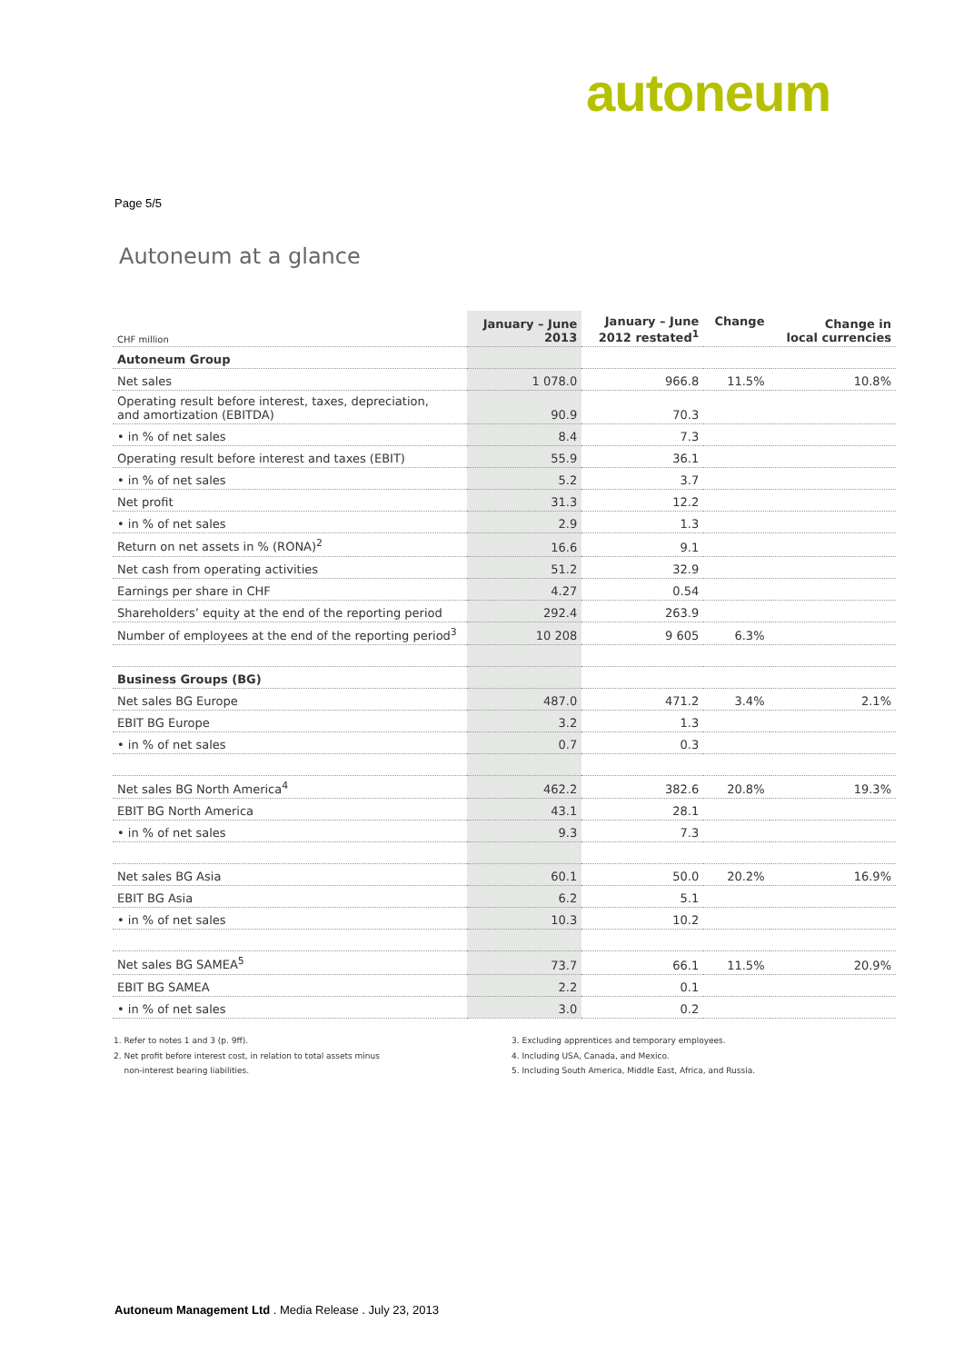autoneum
Page 5/5
Autoneum at a glance
| CHF million | January – June 2013 | January – June 2012 restated<sup>1</sup> | Change | Change in local currencies |
| Autoneum Group | | | | |
| Net sales | 1 078.0 | 966.8 | 11.5% | 10.8% |
| Operating result before interest, taxes, depreciation, and amortization (EBITDA) | 90.9 | 70.3 | | |
| • in % of net sales | 8.4 | 7.3 | | |
| Operating result before interest and taxes (EBIT) | 55.9 | 36.1 | | |
| • in % of net sales | 5.2 | 3.7 | | |
| Net profit | 31.3 | 12.2 | | |
| • in % of net sales | 2.9 | 1.3 | | |
| Return on net assets in % (RONA)<sup>2</sup> | 16.6 | 9.1 | | |
| Net cash from operating activities | 51.2 | 32.9 | | |
| Earnings per share in CHF | 4.27 | 0.54 | | |
| Shareholders’ equity at the end of the reporting period | 292.4 | 263.9 | | |
| Number of employees at the end of the reporting period<sup>3</sup> | 10 208 | 9 605 | 6.3% | |
| Business Groups (BG) | | | | |
| Net sales BG Europe | 487.0 | 471.2 | 3.4% | 2.1% |
| EBIT BG Europe | 3.2 | 1.3 | | |
| • in % of net sales | 0.7 | 0.3 | | |
| Net sales BG North America<sup>4</sup> | 462.2 | 382.6 | 20.8% | 19.3% |
| EBIT BG North America | 43.1 | 28.1 | | |
| • in % of net sales | 9.3 | 7.3 | | |
| Net sales BG Asia | 60.1 | 50.0 | 20.2% | 16.9% |
| EBIT BG Asia | 6.2 | 5.1 | | |
| • in % of net sales | 10.3 | 10.2 | | |
| Net sales BG SAMEA<sup>5</sup> | 73.7 | 66.1 | 11.5% | 20.9% |
| EBIT BG SAMEA | 2.2 | 0.1 | | |
| • in % of net sales | 3.0 | 0.2 | | |
1. Refer to notes 1 and 3 (p. 9ff).
2. Net profit before interest cost, in relation to total assets minus
non-interest bearing liabilities.
3. Excluding apprentices and temporary employees.
4. Including USA, Canada, and Mexico.
5. Including South America, Middle East, Africa, and Russia.
Autoneum Management Ltd . Media Release . July 23, 2013